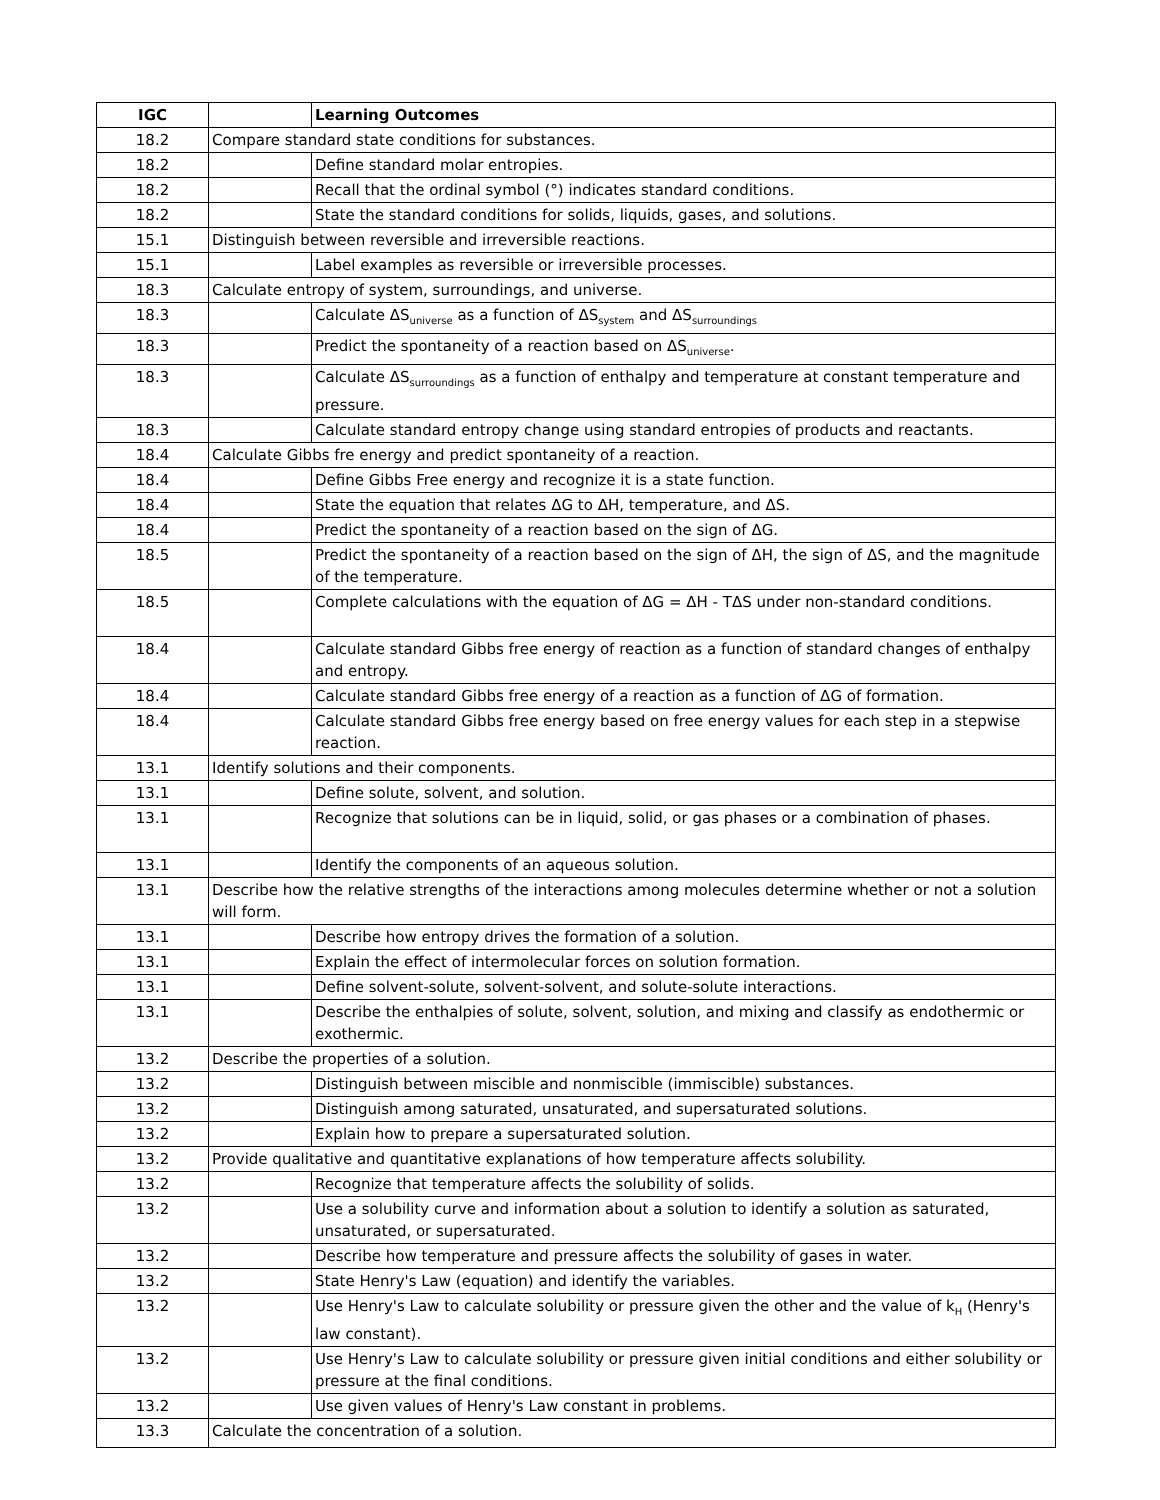| IGC | | Learning Outcomes |
| --- | --- | --- |
| 18.2 | Compare standard state conditions for substances. | |
| 18.2 | | Define standard molar entropies. |
| 18.2 | | Recall that the ordinal symbol (°) indicates standard conditions. |
| 18.2 | | State the standard conditions for solids, liquids, gases, and solutions. |
| 15.1 | Distinguish between reversible and irreversible reactions. | |
| 15.1 | | Label examples as reversible or irreversible processes. |
| 18.3 | Calculate entropy of system, surroundings, and universe. | |
| 18.3 | | Calculate ΔS<sub>universe</sub> as a function of ΔS<sub>system</sub> and ΔS<sub>surroundings</sub> |
| 18.3 | | Predict the spontaneity of a reaction based on ΔS<sub>universe</sub>. |
| 18.3 | | Calculate ΔS<sub>surroundings</sub> as a function of enthalpy and temperature at constant temperature and pressure. |
| 18.3 | | Calculate standard entropy change using standard entropies of products and reactants. |
| 18.4 | Calculate Gibbs fre energy and predict spontaneity of a reaction. | |
| 18.4 | | Define Gibbs Free energy and recognize it is a state function. |
| 18.4 | | State the equation that relates ΔG to ΔH, temperature, and ΔS. |
| 18.4 | | Predict the spontaneity of a reaction based on the sign of ΔG. |
| 18.5 | | Predict the spontaneity of a reaction based on the sign of ΔH, the sign of ΔS, and the magnitude of the temperature. |
| 18.5 | | Complete calculations with the equation of ΔG = ΔH - TΔS under non-standard conditions. |
| 18.4 | | Calculate standard Gibbs free energy of reaction as a function of standard changes of enthalpy and entropy. |
| 18.4 | | Calculate standard Gibbs free energy of a reaction as a function of ΔG of formation. |
| 18.4 | | Calculate standard Gibbs free energy based on free energy values for each step in a stepwise reaction. |
| 13.1 | Identify solutions and their components. | |
| 13.1 | | Define solute, solvent, and solution. |
| 13.1 | | Recognize that solutions can be in liquid, solid, or gas phases or a combination of phases. |
| 13.1 | | Identify the components of an aqueous solution. |
| 13.1 | Describe how the relative strengths of the interactions among molecules determine whether or not a solution will form. | |
| 13.1 | | Describe how entropy drives the formation of a solution. |
| 13.1 | | Explain the effect of intermolecular forces on solution formation. |
| 13.1 | | Define solvent-solute, solvent-solvent, and solute-solute interactions. |
| 13.1 | | Describe the enthalpies of solute, solvent, solution, and mixing and classify as endothermic or exothermic. |
| 13.2 | Describe the properties of a solution. | |
| 13.2 | | Distinguish between miscible and nonmiscible (immiscible) substances. |
| 13.2 | | Distinguish among saturated, unsaturated, and supersaturated solutions. |
| 13.2 | | Explain how to prepare a supersaturated solution. |
| 13.2 | Provide qualitative and quantitative explanations of how temperature affects solubility. | |
| 13.2 | | Recognize that temperature affects the solubility of solids. |
| 13.2 | | Use a solubility curve and information about a solution to identify a solution as saturated, unsaturated, or supersaturated. |
| 13.2 | | Describe how temperature and pressure affects the solubility of gases in water. |
| 13.2 | | State Henry's Law (equation) and identify the variables. |
| 13.2 | | Use Henry's Law to calculate solubility or pressure given the other and the value of k<sub>H</sub> (Henry's law constant). |
| 13.2 | | Use Henry's Law to calculate solubility or pressure given initial conditions and either solubility or pressure at the final conditions. |
| 13.2 | | Use given values of Henry's Law constant in problems. |
| 13.3 | Calculate the concentration of a solution. | |